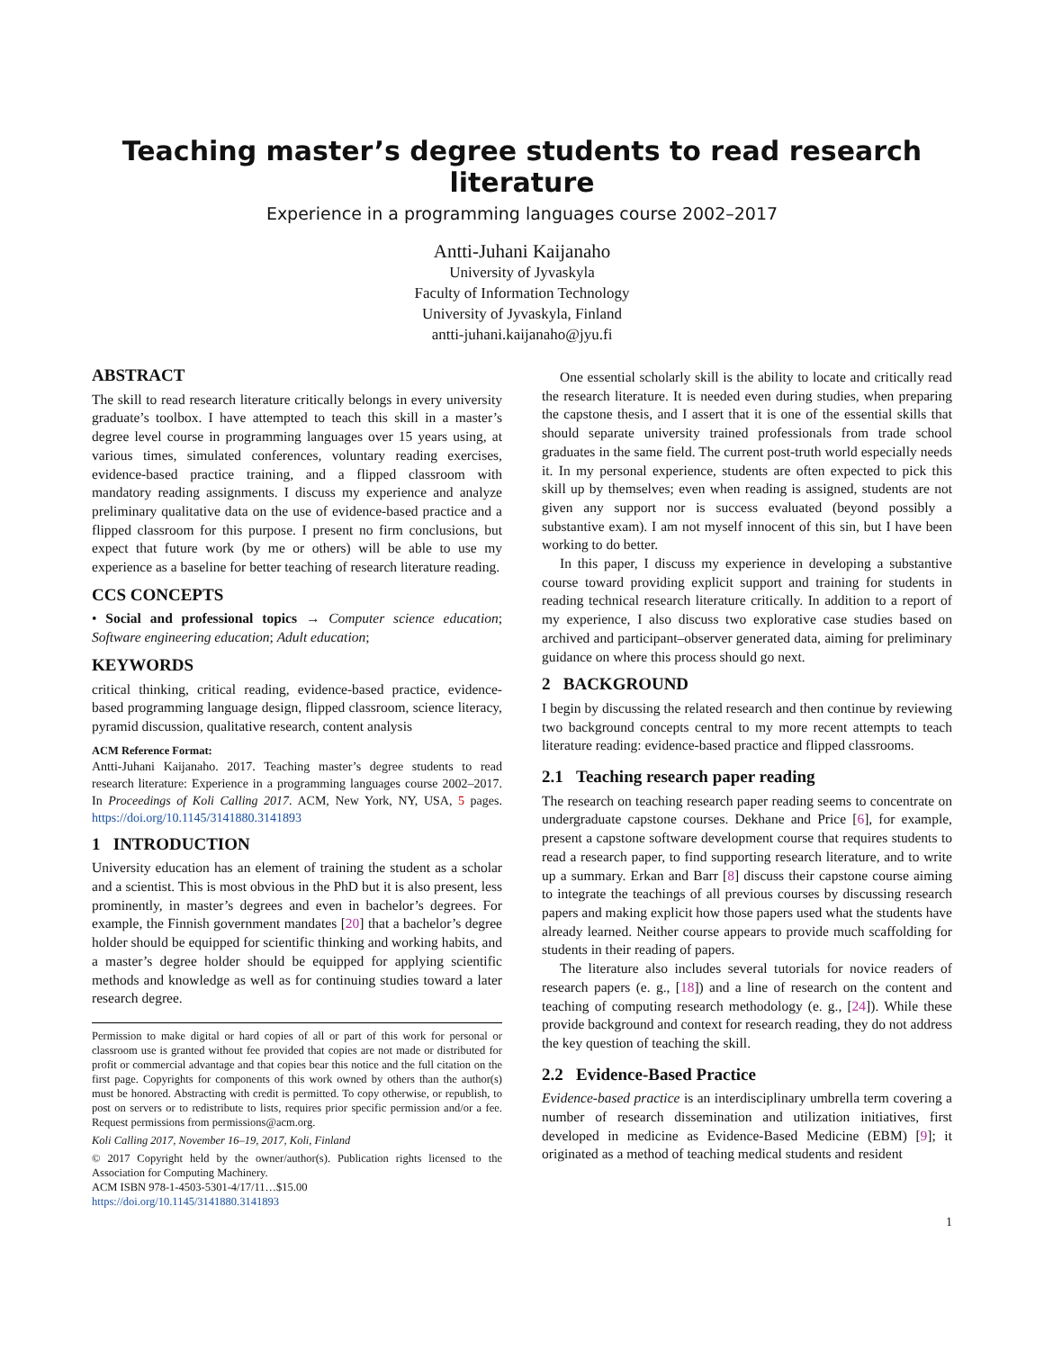Teaching master’s degree students to read research literature
Experience in a programming languages course 2002–2017
Antti-Juhani Kaijanaho
University of Jyvaskyla
Faculty of Information Technology
University of Jyvaskyla, Finland
antti-juhani.kaijanaho@jyu.fi
ABSTRACT
The skill to read research literature critically belongs in every university graduate’s toolbox. I have attempted to teach this skill in a master’s degree level course in programming languages over 15 years using, at various times, simulated conferences, voluntary reading exercises, evidence-based practice training, and a flipped classroom with mandatory reading assignments. I discuss my experience and analyze preliminary qualitative data on the use of evidence-based practice and a flipped classroom for this purpose. I present no firm conclusions, but expect that future work (by me or others) will be able to use my experience as a baseline for better teaching of research literature reading.
CCS CONCEPTS
• Social and professional topics → Computer science education; Software engineering education; Adult education;
KEYWORDS
critical thinking, critical reading, evidence-based practice, evidence-based programming language design, flipped classroom, science literacy, pyramid discussion, qualitative research, content analysis
ACM Reference Format:
Antti-Juhani Kaijanaho. 2017. Teaching master’s degree students to read research literature: Experience in a programming languages course 2002–2017. In Proceedings of Koli Calling 2017. ACM, New York, NY, USA, 5 pages. https://doi.org/10.1145/3141880.3141893
1 INTRODUCTION
University education has an element of training the student as a scholar and a scientist. This is most obvious in the PhD but it is also present, less prominently, in master’s degrees and even in bachelor’s degrees. For example, the Finnish government mandates [20] that a bachelor’s degree holder should be equipped for scientific thinking and working habits, and a master’s degree holder should be equipped for applying scientific methods and knowledge as well as for continuing studies toward a later research degree.
Permission to make digital or hard copies of all or part of this work for personal or classroom use is granted without fee provided that copies are not made or distributed for profit or commercial advantage and that copies bear this notice and the full citation on the first page. Copyrights for components of this work owned by others than the author(s) must be honored. Abstracting with credit is permitted. To copy otherwise, or republish, to post on servers or to redistribute to lists, requires prior specific permission and/or a fee. Request permissions from permissions@acm.org.
Koli Calling 2017, November 16–19, 2017, Koli, Finland
© 2017 Copyright held by the owner/author(s). Publication rights licensed to the Association for Computing Machinery.
ACM ISBN 978-1-4503-5301-4/17/11…$15.00
https://doi.org/10.1145/3141880.3141893
One essential scholarly skill is the ability to locate and critically read the research literature. It is needed even during studies, when preparing the capstone thesis, and I assert that it is one of the essential skills that should separate university trained professionals from trade school graduates in the same field. The current post-truth world especially needs it. In my personal experience, students are often expected to pick this skill up by themselves; even when reading is assigned, students are not given any support nor is success evaluated (beyond possibly a substantive exam). I am not myself innocent of this sin, but I have been working to do better.
In this paper, I discuss my experience in developing a substantive course toward providing explicit support and training for students in reading technical research literature critically. In addition to a report of my experience, I also discuss two explorative case studies based on archived and participant–observer generated data, aiming for preliminary guidance on where this process should go next.
2 BACKGROUND
I begin by discussing the related research and then continue by reviewing two background concepts central to my more recent attempts to teach literature reading: evidence-based practice and flipped classrooms.
2.1 Teaching research paper reading
The research on teaching research paper reading seems to concentrate on undergraduate capstone courses. Dekhane and Price [6], for example, present a capstone software development course that requires students to read a research paper, to find supporting research literature, and to write up a summary. Erkan and Barr [8] discuss their capstone course aiming to integrate the teachings of all previous courses by discussing research papers and making explicit how those papers used what the students have already learned. Neither course appears to provide much scaffolding for students in their reading of papers.
The literature also includes several tutorials for novice readers of research papers (e. g., [18]) and a line of research on the content and teaching of computing research methodology (e. g., [24]). While these provide background and context for research reading, they do not address the key question of teaching the skill.
2.2 Evidence-Based Practice
Evidence-based practice is an interdisciplinary umbrella term covering a number of research dissemination and utilization initiatives, first developed in medicine as Evidence-Based Medicine (EBM) [9]; it originated as a method of teaching medical students and resident
1